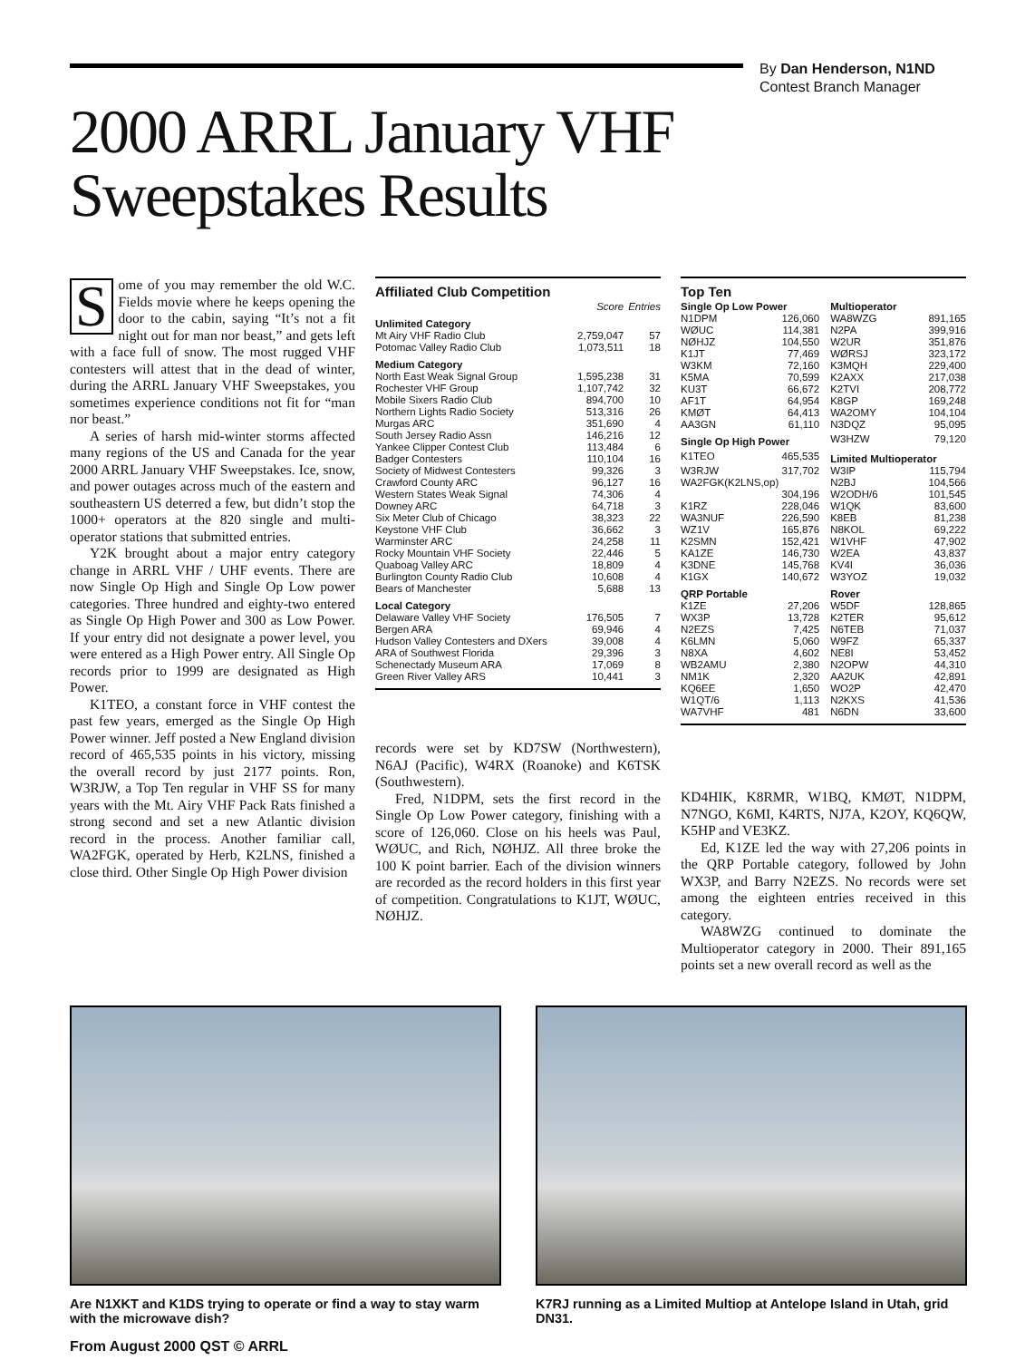By Dan Henderson, N1ND
Contest Branch Manager
2000 ARRL January VHF Sweepstakes Results
Some of you may remember the old W.C. Fields movie where he keeps opening the door to the cabin, saying “It’s not a fit night out for man nor beast,” and gets left with a face full of snow. The most rugged VHF contesters will attest that in the dead of winter, during the ARRL January VHF Sweepstakes, you sometimes experience conditions not fit for “man nor beast.”
A series of harsh mid-winter storms affected many regions of the US and Canada for the year 2000 ARRL January VHF Sweepstakes. Ice, snow, and power outages across much of the eastern and southeastern US deterred a few, but didn’t stop the 1000+ operators at the 820 single and multi-operator stations that submitted entries.
Y2K brought about a major entry category change in ARRL VHF / UHF events. There are now Single Op High and Single Op Low power categories. Three hundred and eighty-two entered as Single Op High Power and 300 as Low Power. If your entry did not designate a power level, you were entered as a High Power entry. All Single Op records prior to 1999 are designated as High Power.
K1TEO, a constant force in VHF contest the past few years, emerged as the Single Op High Power winner. Jeff posted a New England division record of 465,535 points in his victory, missing the overall record by just 2177 points. Ron, W3RJW, a Top Ten regular in VHF SS for many years with the Mt. Airy VHF Pack Rats finished a strong second and set a new Atlantic division record in the process. Another familiar call, WA2FGK, operated by Herb, K2LNS, finished a close third. Other Single Op High Power division
Affiliated Club Competition
| | Score | Entries |
| --- | --- | --- |
| Unlimited Category | | |
| Mt Airy VHF Radio Club | 2,759,047 | 57 |
| Potomac Valley Radio Club | 1,073,511 | 18 |
| Medium Category | | |
| North East Weak Signal Group | 1,595,238 | 31 |
| Rochester VHF Group | 1,107,742 | 32 |
| Mobile Sixers Radio Club | 894,700 | 10 |
| Northern Lights Radio Society | 513,316 | 26 |
| Murgas ARC | 351,690 | 4 |
| South Jersey Radio Assn | 146,216 | 12 |
| Yankee Clipper Contest Club | 113,484 | 6 |
| Badger Contesters | 110,104 | 16 |
| Society of Midwest Contesters | 99,326 | 3 |
| Crawford County ARC | 96,127 | 16 |
| Western States Weak Signal | 74,306 | 4 |
| Downey ARC | 64,718 | 3 |
| Six Meter Club of Chicago | 38,323 | 22 |
| Keystone VHF Club | 36,662 | 3 |
| Warminster ARC | 24,258 | 11 |
| Rocky Mountain VHF Society | 22,446 | 5 |
| Quaboag Valley ARC | 18,809 | 4 |
| Burlington County Radio Club | 10,608 | 4 |
| Bears of Manchester | 5,688 | 13 |
| Local Category | | |
| Delaware Valley VHF Society | 176,505 | 7 |
| Bergen ARA | 69,946 | 4 |
| Hudson Valley Contesters and DXers | 39,008 | 4 |
| ARA of Southwest Florida | 29,396 | 3 |
| Schenectady Museum ARA | 17,069 | 8 |
| Green River Valley ARS | 10,441 | 3 |
records were set by KD7SW (Northwestern), N6AJ (Pacific), W4RX (Roanoke) and K6TSK (Southwestern).
Fred, N1DPM, sets the first record in the Single Op Low Power category, finishing with a score of 126,060. Close on his heels was Paul, WØUC, and Rich, NØHJZ. All three broke the 100 K point barrier. Each of the division winners are recorded as the record holders in this first year of competition. Congratulations to K1JT, WØUC, NØHJZ.
Top Ten
| Single Op Low Power | | | Multioperator | |
| N1DPM | 126,060 | | WA8WZG | 891,165 |
| WØUC | 114,381 | | N2PA | 399,916 |
| NØHJZ | 104,550 | | W2UR | 351,876 |
| K1JT | 77,469 | | WØRSJ | 323,172 |
| W3KM | 72,160 | | K3MQH | 229,400 |
| K5MA | 70,599 | | K2AXX | 217,038 |
| KU3T | 66,672 | | K2TVI | 208,772 |
| AF1T | 64,954 | | K8GP | 169,248 |
| KMØT | 64,413 | | WA2OMY | 104,104 |
| AA3GN | 61,110 | | N3DQZ | 95,095 |
| Single Op High Power | | | W3HZW | 79,120 |
| K1TEO | 465,535 | | Limited Multioperator | |
| W3RJW | 317,702 | | W3IP | 115,794 |
| WA2FGK(K2LNS,op) | | | N2BJ | 104,566 |
| | 304,196 | | W2ODH/6 | 101,545 |
| K1RZ | 228,046 | | W1QK | 83,600 |
| WA3NUF | 226,590 | | K8EB | 81,238 |
| WZ1V | 165,876 | | N8KOL | 69,222 |
| K2SMN | 152,421 | | W1VHF | 47,902 |
| KA1ZE | 146,730 | | W2EA | 43,837 |
| K3DNE | 145,768 | | KV4I | 36,036 |
| K1GX | 140,672 | | W3YOZ | 19,032 |
| QRP Portable | | | Rover | |
| K1ZE | 27,206 | | W5DF | 128,865 |
| WX3P | 13,728 | | K2TER | 95,612 |
| N2EZS | 7,425 | | N6TEB | 71,037 |
| K6LMN | 5,060 | | W9FZ | 65,337 |
| N8XA | 4,602 | | NE8I | 53,452 |
| WB2AMU | 2,380 | | N2OPW | 44,310 |
| NM1K | 2,320 | | AA2UK | 42,891 |
| KQ6EE | 1,650 | | WO2P | 42,470 |
| W1QT/6 | 1,113 | | N2KXS | 41,536 |
| WA7VHF | 481 | | N6DN | 33,600 |
KD4HIK, K8RMR, W1BQ, KMØT, N1DPM, N7NGO, K6MI, K4RTS, NJ7A, K2OY, KQ6QW, K5HP and VE3KZ.
Ed, K1ZE led the way with 27,206 points in the QRP Portable category, followed by John WX3P, and Barry N2EZS. No records were set among the eighteen entries received in this category.
WA8WZG continued to dominate the Multioperator category in 2000. Their 891,165 points set a new overall record as well as the
Are N1XKT and K1DS trying to operate or find a way to stay warm with the microwave dish?
K7RJ running as a Limited Multiop at Antelope Island in Utah, grid DN31.
From August 2000 QST © ARRL